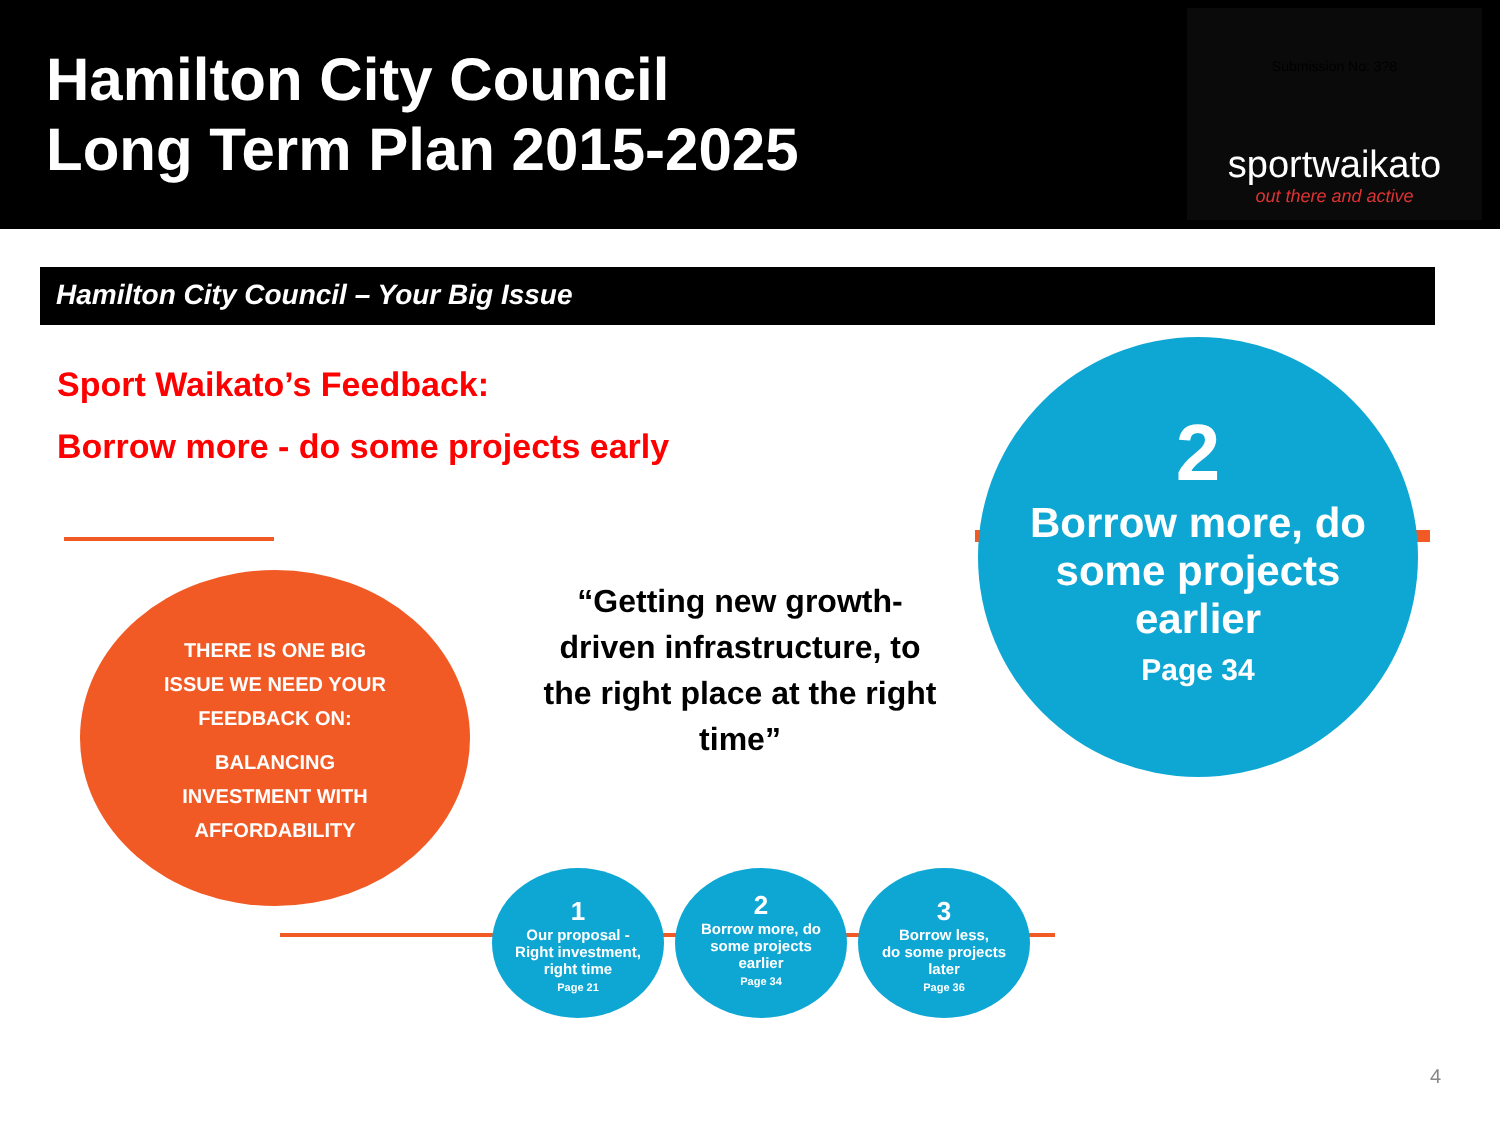Hamilton City Council
Long Term Plan 2015-2025
Submission No: 3?8
sportwaikato
out there and active
Hamilton City Council – Your Big Issue
Sport Waikato’s Feedback:
Borrow more - do some projects early
THERE IS ONE BIG
ISSUE WE NEED YOUR
FEEDBACK ON:
BALANCING
INVESTMENT WITH
AFFORDABILITY
“Getting new growth-driven infrastructure, to the right place at the right time”
2
Borrow more, do
some projects
earlier
Page 34
1
Our proposal -
Right investment,
right time
Page 21
2
Borrow more, do
some projects
earlier
Page 34
3
Borrow less,
do some projects
later
Page 36
4